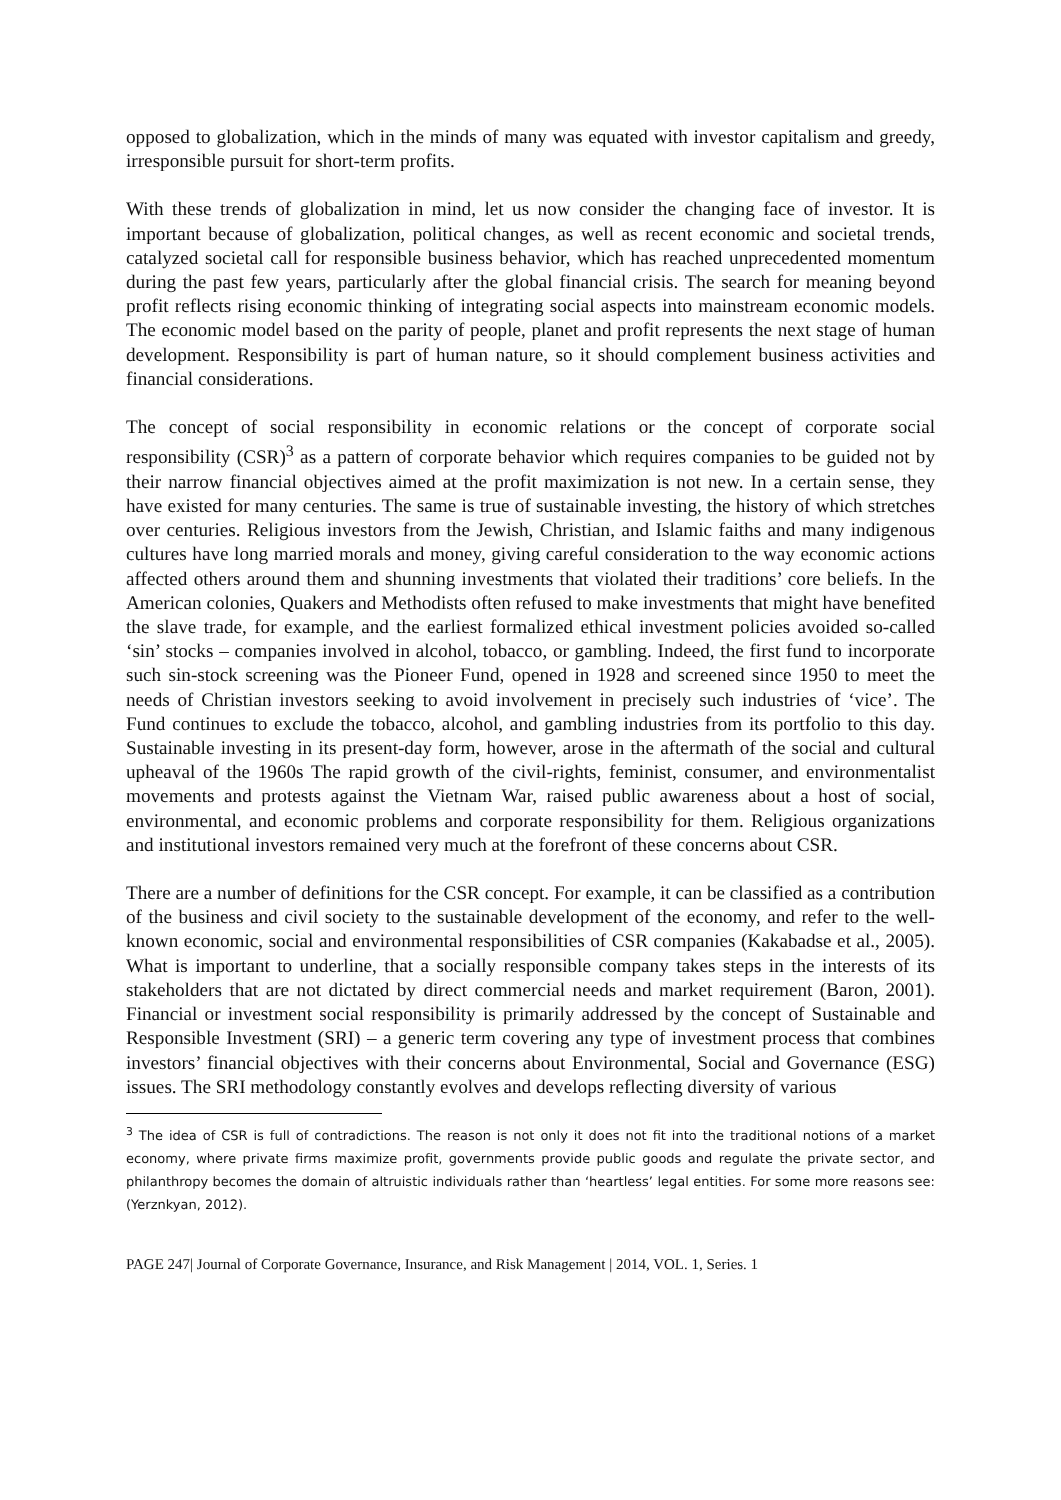opposed to globalization, which in the minds of many was equated with investor capitalism and greedy, irresponsible pursuit for short-term profits.
With these trends of globalization in mind, let us now consider the changing face of investor. It is important because of globalization, political changes, as well as recent economic and societal trends, catalyzed societal call for responsible business behavior, which has reached unprecedented momentum during the past few years, particularly after the global financial crisis. The search for meaning beyond profit reflects rising economic thinking of integrating social aspects into mainstream economic models. The economic model based on the parity of people, planet and profit represents the next stage of human development. Responsibility is part of human nature, so it should complement business activities and financial considerations.
The concept of social responsibility in economic relations or the concept of corporate social responsibility (CSR)<sup>3</sup> as a pattern of corporate behavior which requires companies to be guided not by their narrow financial objectives aimed at the profit maximization is not new. In a certain sense, they have existed for many centuries. The same is true of sustainable investing, the history of which stretches over centuries. Religious investors from the Jewish, Christian, and Islamic faiths and many indigenous cultures have long married morals and money, giving careful consideration to the way economic actions affected others around them and shunning investments that violated their traditions’ core beliefs. In the American colonies, Quakers and Methodists often refused to make investments that might have benefited the slave trade, for example, and the earliest formalized ethical investment policies avoided so-called ‘sin’ stocks – companies involved in alcohol, tobacco, or gambling. Indeed, the first fund to incorporate such sin-stock screening was the Pioneer Fund, opened in 1928 and screened since 1950 to meet the needs of Christian investors seeking to avoid involvement in precisely such industries of ‘vice’. The Fund continues to exclude the tobacco, alcohol, and gambling industries from its portfolio to this day. Sustainable investing in its present-day form, however, arose in the aftermath of the social and cultural upheaval of the 1960s The rapid growth of the civil-rights, feminist, consumer, and environmentalist movements and protests against the Vietnam War, raised public awareness about a host of social, environmental, and economic problems and corporate responsibility for them. Religious organizations and institutional investors remained very much at the forefront of these concerns about CSR.
There are a number of definitions for the CSR concept. For example, it can be classified as a contribution of the business and civil society to the sustainable development of the economy, and refer to the well-known economic, social and environmental responsibilities of CSR companies (Kakabadse et al., 2005). What is important to underline, that a socially responsible company takes steps in the interests of its stakeholders that are not dictated by direct commercial needs and market requirement (Baron, 2001). Financial or investment social responsibility is primarily addressed by the concept of Sustainable and Responsible Investment (SRI) – a generic term covering any type of investment process that combines investors’ financial objectives with their concerns about Environmental, Social and Governance (ESG) issues. The SRI methodology constantly evolves and develops reflecting diversity of various
<sup>3</sup> The idea of CSR is full of contradictions. The reason is not only it does not fit into the traditional notions of a market economy, where private firms maximize profit, governments provide public goods and regulate the private sector, and philanthropy becomes the domain of altruistic individuals rather than ‘heartless’ legal entities. For some more reasons see: (Yerznkyan, 2012).
PAGE 247| Journal of Corporate Governance, Insurance, and Risk Management | 2014, VOL. 1, Series. 1